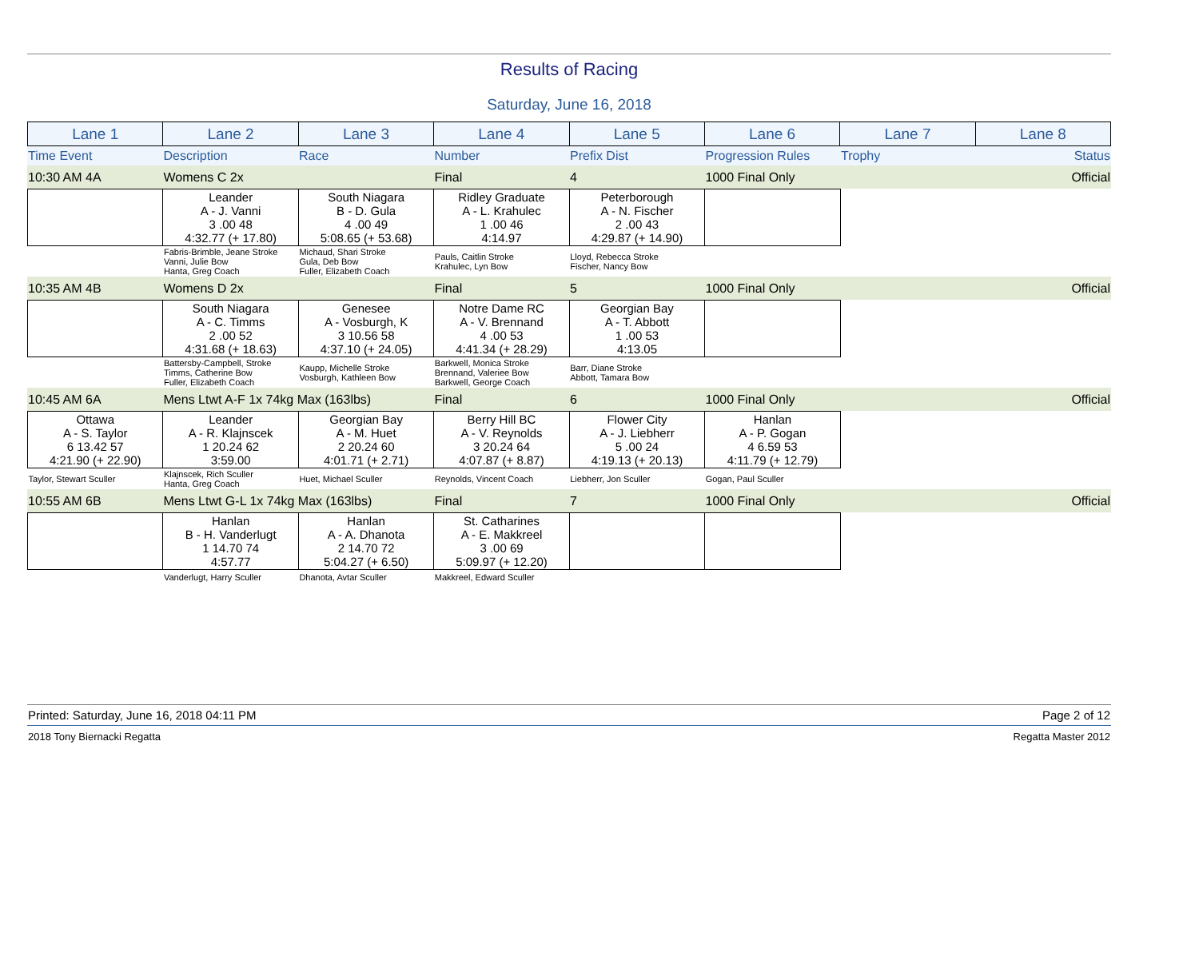Results of Racing
Saturday, June 16, 2018
| Lane 1 | Lane 2 | Lane 3 | Lane 4 | Lane 5 | Lane 6 | Lane 7 | Lane 8 |
| Time Event | Description | Race | Number | Prefix Dist | Progression Rules | Trophy | Status |
| 10:30 AM 4A | Womens C 2x | Final | 4 | 1000 Final Only | | Official |
| | Leander A - J. Vanni 3 .00 48 4:32.77 (+ 17.80) | South Niagara B - D. Gula 4 .00 49 5:08.65 (+ 53.68) | Ridley Graduate A - L. Krahulec 1 .00 46 4:14.97 | Peterborough A - N. Fischer 2 .00 43 4:29.87 (+ 14.90) | | | |
| | Fabris-Brimble, Jeane Stroke Vanni, Julie Bow Hanta, Greg Coach | Michaud, Shari Stroke Gula, Deb Bow Fuller, Elizabeth Coach | Pauls, Caitlin Stroke Krahulec, Lyn Bow | Lloyd, Rebecca Stroke Fischer, Nancy Bow | | | |
| 10:35 AM 4B | Womens D 2x | Final | 5 | 1000 Final Only | | Official |
| | South Niagara A - C. Timms 2 .00 52 4:31.68 (+ 18.63) | Genesee A - Vosburgh, K 3 10.56 58 4:37.10 (+ 24.05) | Notre Dame RC A - V. Brennand 4 .00 53 4:41.34 (+ 28.29) | Georgian Bay A - T. Abbott 1 .00 53 4:13.05 | | | |
| | Battersby-Campbell, Stroke Timms, Catherine Bow Fuller, Elizabeth Coach | Kaupp, Michelle Stroke Vosburgh, Kathleen Bow | Barkwell, Monica Stroke Brennand, Valeriee Bow Barkwell, George Coach | Barr, Diane Stroke Abbott, Tamara Bow | | | |
| 10:45 AM 6A | Mens Ltwt A-F 1x 74kg Max (163lbs) | Final | 6 | 1000 Final Only | | Official |
| Ottawa A - S. Taylor 6 13.42 57 4:21.90 (+ 22.90) | Leander A - R. Klajnscek 1 20.24 62 3:59.00 | Georgian Bay A - M. Huet 2 20.24 60 4:01.71 (+ 2.71) | Berry Hill BC A - V. Reynolds 3 20.24 64 4:07.87 (+ 8.87) | Flower City A - J. Liebherr 5 .00 24 4:19.13 (+ 20.13) | Hanlan A - P. Gogan 4 6.59 53 4:11.79 (+ 12.79) | | |
| Taylor, Stewart Sculler | Klajnscek, Rich Sculler Hanta, Greg Coach | Huet, Michael Sculler | Reynolds, Vincent Coach | Liebherr, Jon Sculler | Gogan, Paul Sculler | | |
| 10:55 AM 6B | Mens Ltwt G-L 1x 74kg Max (163lbs) | Final | 7 | 1000 Final Only | | Official |
| | Hanlan B - H. Vanderlugt 1 14.70 74 4:57.77 | Hanlan A - A. Dhanota 2 14.70 72 5:04.27 (+ 6.50) | St. Catharines A - E. Makkreel 3 .00 69 5:09.97 (+ 12.20) | | | | |
| | Vanderlugt, Harry Sculler | Dhanota, Avtar Sculler | Makkreel, Edward Sculler | | | | |
Printed: Saturday, June 16, 2018 04:11 PM Page 2 of 12
2018 Tony Biernacki Regatta Regatta Master 2012